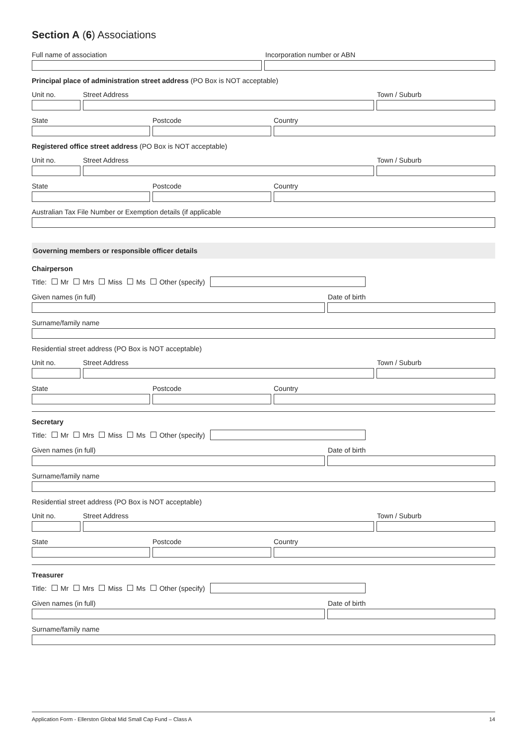Section A (6) Associations
Full name of association Incorporation number or ABN
Principal place of administration street address (PO Box is NOT acceptable)
Unit no. Street Address Town / Suburb
State Postcode Country
Registered office street address (PO Box is NOT acceptable)
Unit no. Street Address Town / Suburb
State Postcode Country
Australian Tax File Number or Exemption details (if applicable
Governing members or responsible officer details
Chairperson
Title: Mr Mrs Miss Ms Other (specify)
Given names (in full) Date of birth
Surname/family name
Residential street address (PO Box is NOT acceptable)
Unit no. Street Address Town / Suburb
State Postcode Country
Secretary
Title: Mr Mrs Miss Ms Other (specify)
Given names (in full) Date of birth
Surname/family name
Residential street address (PO Box is NOT acceptable)
Unit no. Street Address Town / Suburb
State Postcode Country
Treasurer
Title: Mr Mrs Miss Ms Other (specify)
Given names (in full) Date of birth
Surname/family name
Application Form - Ellerston Global Mid Small Cap Fund – Class A 14